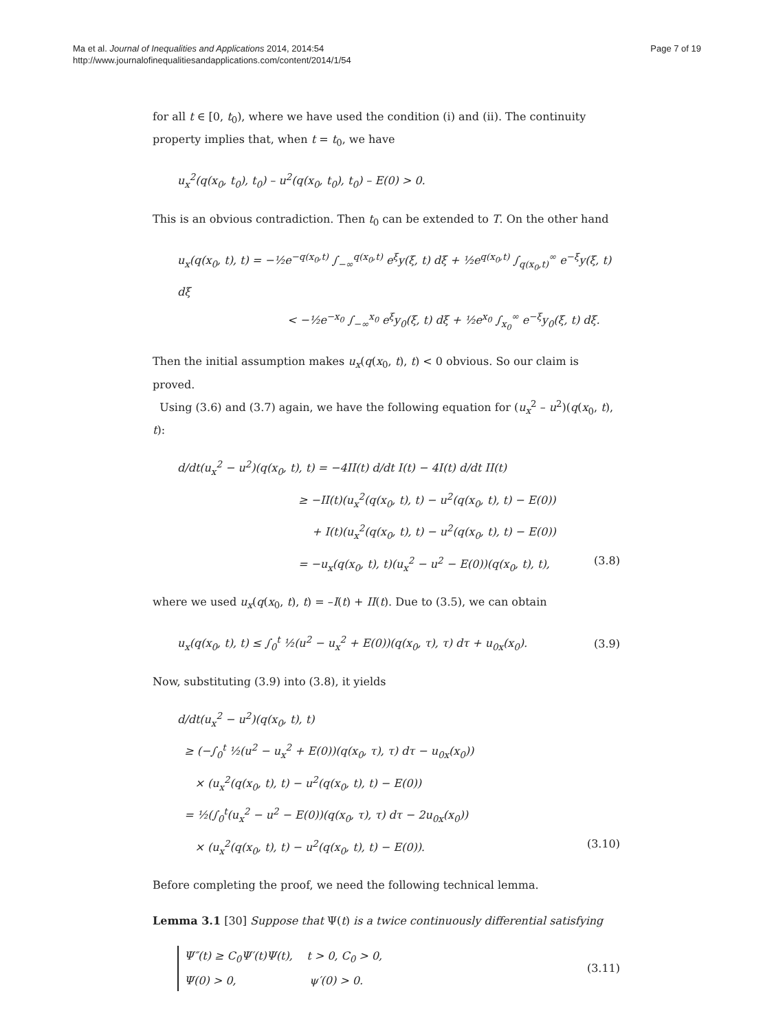Ma et al. Journal of Inequalities and Applications 2014, 2014:54
http://www.journalofinequalitiesandapplications.com/content/2014/1/54
Page 7 of 19
for all t ∈ [0, t<sub>0</sub>), where we have used the condition (i) and (ii). The continuity property implies that, when t = t<sub>0</sub>, we have
u<sub>x</sub><sup>2</sup>(q(x<sub>0</sub>, t<sub>0</sub>), t<sub>0</sub>) – u<sup>2</sup>(q(x<sub>0</sub>, t<sub>0</sub>), t<sub>0</sub>) – E(0) > 0.
This is an obvious contradiction. Then t<sub>0</sub> can be extended to T. On the other hand
u<sub>x</sub>(q(x<sub>0</sub>, t), t) = −½e<sup>−q(x<sub>0</sub>,t)</sup> ∫<sub>−∞</sub><sup>q(x<sub>0</sub>,t)</sup> e<sup>ξ</sup>y(ξ, t) dξ + ½e<sup>q(x<sub>0</sub>,t)</sup> ∫<sub>q(x<sub>0</sub>,t)</sub><sup>∞</sup> e<sup>−ξ</sup>y(ξ, t) dξ
< −½e<sup>−x<sub>0</sub></sup> ∫<sub>−∞</sub><sup>x<sub>0</sub></sup> e<sup>ξ</sup>y<sub>0</sub>(ξ, t) dξ + ½e<sup>x<sub>0</sub></sup> ∫<sub>x<sub>0</sub></sub><sup>∞</sup> e<sup>−ξ</sup>y<sub>0</sub>(ξ, t) dξ.
Then the initial assumption makes u<sub>x</sub>(q(x<sub>0</sub>, t), t) < 0 obvious. So our claim is proved.
Using (3.6) and (3.7) again, we have the following equation for (u<sub>x</sub><sup>2</sup> – u<sup>2</sup>)(q(x<sub>0</sub>, t), t):
d/dt(u<sub>x</sub><sup>2</sup> − u<sup>2</sup>)(q(x<sub>0</sub>, t), t) = −4II(t) d/dt I(t) − 4I(t) d/dt II(t)
≥ −II(t)(u<sub>x</sub><sup>2</sup>(q(x<sub>0</sub>, t), t) − u<sup>2</sup>(q(x<sub>0</sub>, t), t) − E(0))
+ I(t)(u<sub>x</sub><sup>2</sup>(q(x<sub>0</sub>, t), t) − u<sup>2</sup>(q(x<sub>0</sub>, t), t) − E(0))
= −u<sub>x</sub>(q(x<sub>0</sub>, t), t)(u<sub>x</sub><sup>2</sup> − u<sup>2</sup> − E(0))(q(x<sub>0</sub>, t), t), (3.8)
where we used u<sub>x</sub>(q(x<sub>0</sub>, t), t) = –I(t) + II(t). Due to (3.5), we can obtain
u<sub>x</sub>(q(x<sub>0</sub>, t), t) ≤ ∫<sub>0</sub><sup>t</sup> ½(u<sup>2</sup> − u<sub>x</sub><sup>2</sup> + E(0))(q(x<sub>0</sub>, τ), τ) dτ + u<sub>0x</sub>(x<sub>0</sub>). (3.9)
Now, substituting (3.9) into (3.8), it yields
d/dt(u<sub>x</sub><sup>2</sup> − u<sup>2</sup>)(q(x<sub>0</sub>, t), t)
≥ (−∫<sub>0</sub><sup>t</sup> ½(u<sup>2</sup> − u<sub>x</sub><sup>2</sup> + E(0))(q(x<sub>0</sub>, τ), τ) dτ − u<sub>0x</sub>(x<sub>0</sub>))
× (u<sub>x</sub><sup>2</sup>(q(x<sub>0</sub>, t), t) − u<sup>2</sup>(q(x<sub>0</sub>, t), t) − E(0))
= ½(∫<sub>0</sub><sup>t</sup>(u<sub>x</sub><sup>2</sup> − u<sup>2</sup> − E(0))(q(x<sub>0</sub>, τ), τ) dτ − 2u<sub>0x</sub>(x<sub>0</sub>))
× (u<sub>x</sub><sup>2</sup>(q(x<sub>0</sub>, t), t) − u<sup>2</sup>(q(x<sub>0</sub>, t), t) − E(0)). (3.10)
Before completing the proof, we need the following technical lemma.
Lemma 3.1 [30] Suppose that Ψ(t) is a twice continuously differential satisfying
Ψ″(t) ≥ C<sub>0</sub>Ψ′(t)Ψ(t), t > 0, C<sub>0</sub> > 0,
Ψ(0) > 0, ψ′(0) > 0. (3.11)